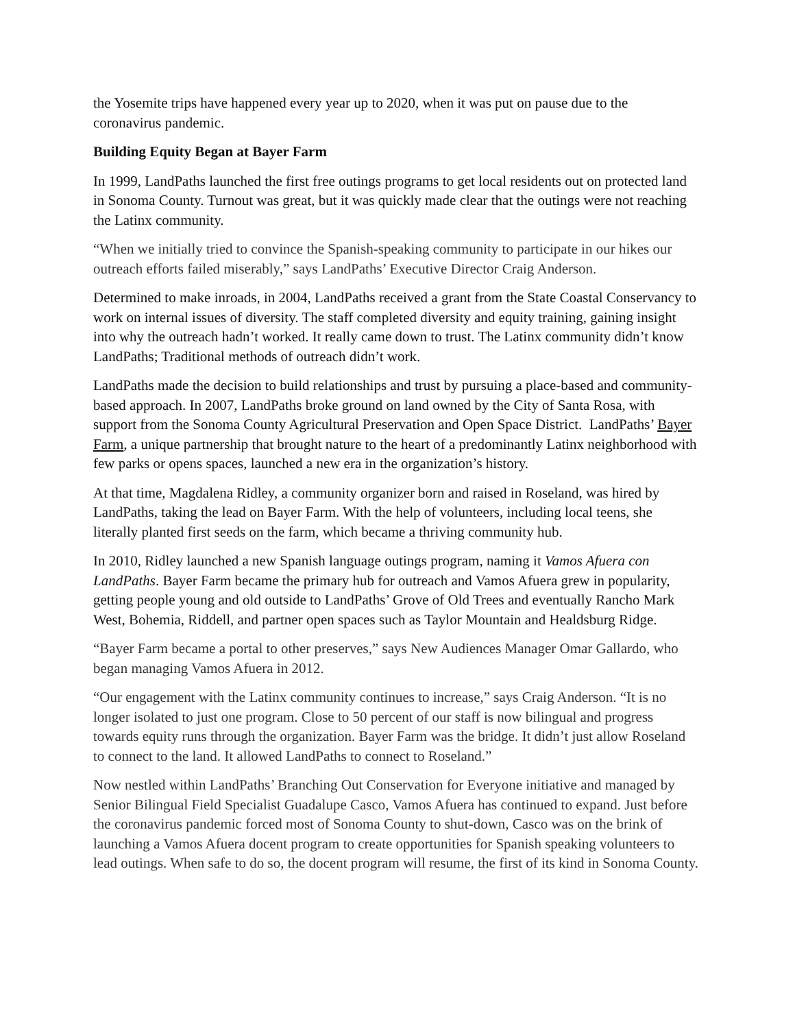the Yosemite trips have happened every year up to 2020, when it was put on pause due to the coronavirus pandemic.
Building Equity Began at Bayer Farm
In 1999, LandPaths launched the first free outings programs to get local residents out on protected land in Sonoma County. Turnout was great, but it was quickly made clear that the outings were not reaching the Latinx community.
“When we initially tried to convince the Spanish-speaking community to participate in our hikes our outreach efforts failed miserably,” says LandPaths’ Executive Director Craig Anderson.
Determined to make inroads, in 2004, LandPaths received a grant from the State Coastal Conservancy to work on internal issues of diversity. The staff completed diversity and equity training, gaining insight into why the outreach hadn’t worked. It really came down to trust. The Latinx community didn’t know LandPaths; Traditional methods of outreach didn’t work.
LandPaths made the decision to build relationships and trust by pursuing a place-based and community-based approach. In 2007, LandPaths broke ground on land owned by the City of Santa Rosa, with support from the Sonoma County Agricultural Preservation and Open Space District. LandPaths’ Bayer Farm, a unique partnership that brought nature to the heart of a predominantly Latinx neighborhood with few parks or opens spaces, launched a new era in the organization’s history.
At that time, Magdalena Ridley, a community organizer born and raised in Roseland, was hired by LandPaths, taking the lead on Bayer Farm. With the help of volunteers, including local teens, she literally planted first seeds on the farm, which became a thriving community hub.
In 2010, Ridley launched a new Spanish language outings program, naming it Vamos Afuera con LandPaths. Bayer Farm became the primary hub for outreach and Vamos Afuera grew in popularity, getting people young and old outside to LandPaths’ Grove of Old Trees and eventually Rancho Mark West, Bohemia, Riddell, and partner open spaces such as Taylor Mountain and Healdsburg Ridge.
“Bayer Farm became a portal to other preserves,” says New Audiences Manager Omar Gallardo, who began managing Vamos Afuera in 2012.
“Our engagement with the Latinx community continues to increase,” says Craig Anderson. “It is no longer isolated to just one program. Close to 50 percent of our staff is now bilingual and progress towards equity runs through the organization. Bayer Farm was the bridge. It didn’t just allow Roseland to connect to the land. It allowed LandPaths to connect to Roseland.”
Now nestled within LandPaths’ Branching Out Conservation for Everyone initiative and managed by Senior Bilingual Field Specialist Guadalupe Casco, Vamos Afuera has continued to expand. Just before the coronavirus pandemic forced most of Sonoma County to shut-down, Casco was on the brink of launching a Vamos Afuera docent program to create opportunities for Spanish speaking volunteers to lead outings. When safe to do so, the docent program will resume, the first of its kind in Sonoma County.